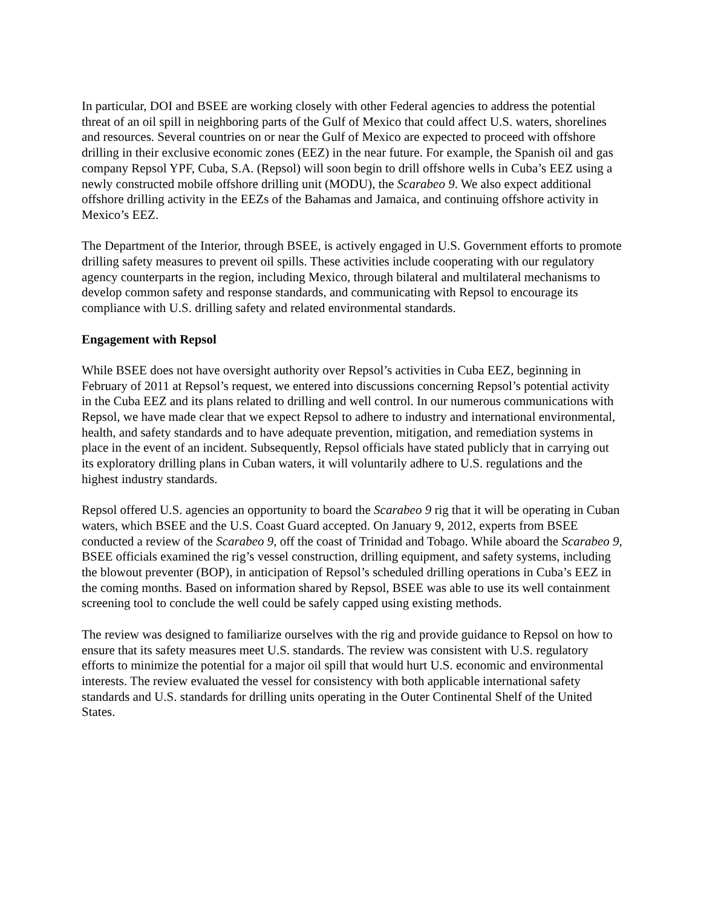In particular, DOI and BSEE are working closely with other Federal agencies to address the potential threat of an oil spill in neighboring parts of the Gulf of Mexico that could affect U.S. waters, shorelines and resources. Several countries on or near the Gulf of Mexico are expected to proceed with offshore drilling in their exclusive economic zones (EEZ) in the near future. For example, the Spanish oil and gas company Repsol YPF, Cuba, S.A. (Repsol) will soon begin to drill offshore wells in Cuba’s EEZ using a newly constructed mobile offshore drilling unit (MODU), the Scarabeo 9. We also expect additional offshore drilling activity in the EEZs of the Bahamas and Jamaica, and continuing offshore activity in Mexico’s EEZ.
The Department of the Interior, through BSEE, is actively engaged in U.S. Government efforts to promote drilling safety measures to prevent oil spills. These activities include cooperating with our regulatory agency counterparts in the region, including Mexico, through bilateral and multilateral mechanisms to develop common safety and response standards, and communicating with Repsol to encourage its compliance with U.S. drilling safety and related environmental standards.
Engagement with Repsol
While BSEE does not have oversight authority over Repsol’s activities in Cuba EEZ, beginning in February of 2011 at Repsol’s request, we entered into discussions concerning Repsol’s potential activity in the Cuba EEZ and its plans related to drilling and well control. In our numerous communications with Repsol, we have made clear that we expect Repsol to adhere to industry and international environmental, health, and safety standards and to have adequate prevention, mitigation, and remediation systems in place in the event of an incident. Subsequently, Repsol officials have stated publicly that in carrying out its exploratory drilling plans in Cuban waters, it will voluntarily adhere to U.S. regulations and the highest industry standards.
Repsol offered U.S. agencies an opportunity to board the Scarabeo 9 rig that it will be operating in Cuban waters, which BSEE and the U.S. Coast Guard accepted. On January 9, 2012, experts from BSEE conducted a review of the Scarabeo 9, off the coast of Trinidad and Tobago. While aboard the Scarabeo 9, BSEE officials examined the rig’s vessel construction, drilling equipment, and safety systems, including the blowout preventer (BOP), in anticipation of Repsol’s scheduled drilling operations in Cuba’s EEZ in the coming months. Based on information shared by Repsol, BSEE was able to use its well containment screening tool to conclude the well could be safely capped using existing methods.
The review was designed to familiarize ourselves with the rig and provide guidance to Repsol on how to ensure that its safety measures meet U.S. standards. The review was consistent with U.S. regulatory efforts to minimize the potential for a major oil spill that would hurt U.S. economic and environmental interests. The review evaluated the vessel for consistency with both applicable international safety standards and U.S. standards for drilling units operating in the Outer Continental Shelf of the United States.